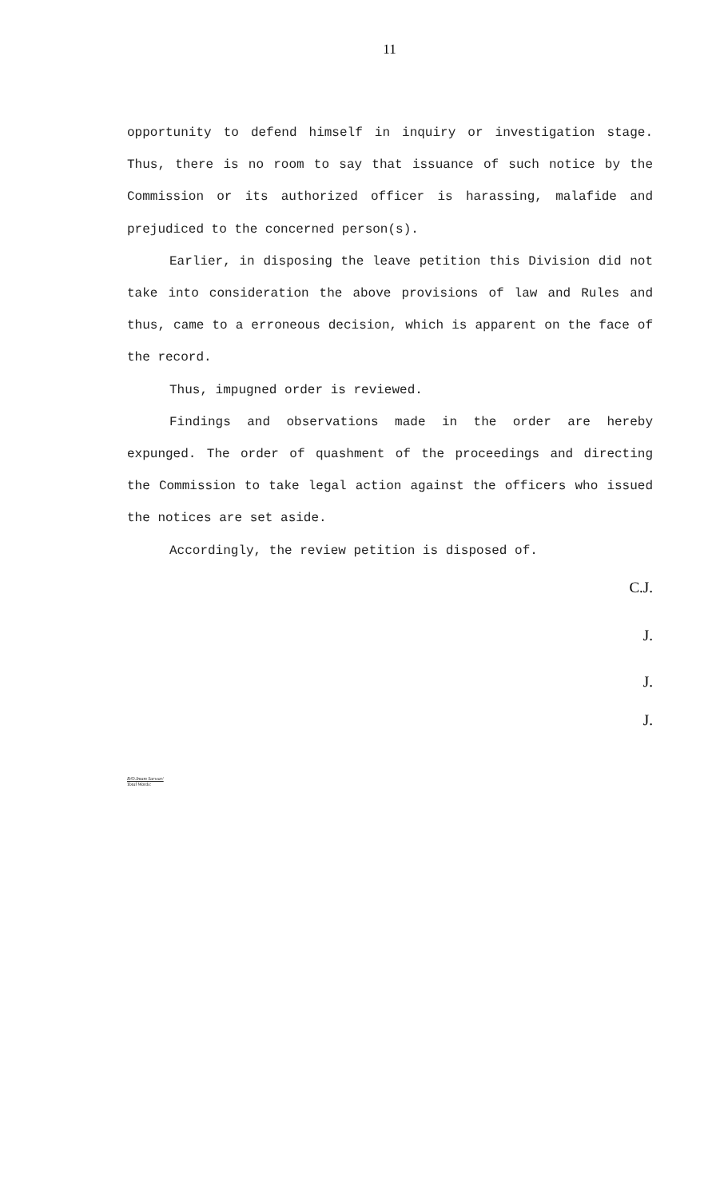11
opportunity to defend himself in inquiry or investigation stage. Thus, there is no room to say that issuance of such notice by the Commission or its authorized officer is harassing, malafide and prejudiced to the concerned person(s).
Earlier, in disposing the leave petition this Division did not take into consideration the above provisions of law and Rules and thus, came to a erroneous decision, which is apparent on the face of the record.
Thus, impugned order is reviewed.
Findings and observations made in the order are hereby expunged. The order of quashment of the proceedings and directing the Commission to take legal action against the officers who issued the notices are set aside.
Accordingly, the review petition is disposed of.
C.J.
J.
J.
J.
B/O.Imam Sarwar/
Total Wards: